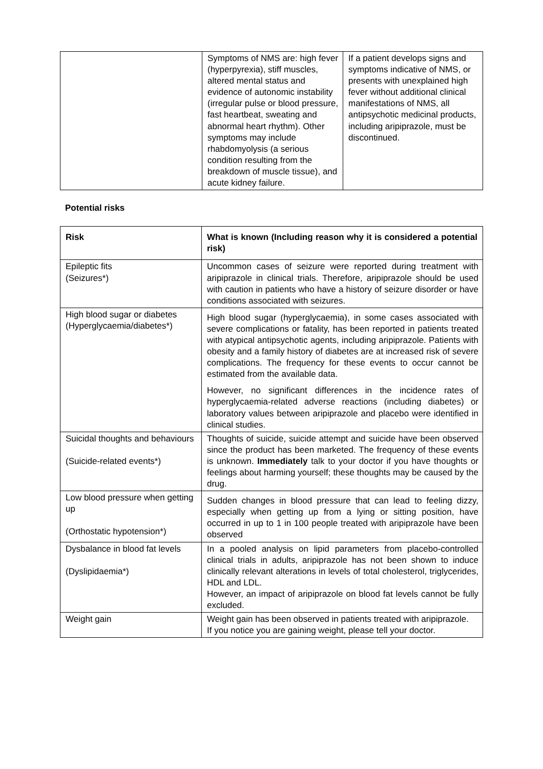| | Symptoms of NMS are: high fever (hyperpyrexia), stiff muscles, altered mental status and evidence of autonomic instability (irregular pulse or blood pressure, fast heartbeat, sweating and abnormal heart rhythm). Other symptoms may include rhabdomyolysis (a serious condition resulting from the breakdown of muscle tissue), and acute kidney failure. | If a patient develops signs and symptoms indicative of NMS, or presents with unexplained high fever without additional clinical manifestations of NMS, all antipsychotic medicinal products, including aripiprazole, must be discontinued. |
Potential risks
| Risk | What is known (Including reason why it is considered a potential risk) |
| --- | --- |
| Epileptic fits (Seizures*) | Uncommon cases of seizure were reported during treatment with aripiprazole in clinical trials. Therefore, aripiprazole should be used with caution in patients who have a history of seizure disorder or have conditions associated with seizures. |
| High blood sugar or diabetes (Hyperglycaemia/diabetes*) | High blood sugar (hyperglycaemia), in some cases associated with severe complications or fatality, has been reported in patients treated with atypical antipsychotic agents, including aripiprazole. Patients with obesity and a family history of diabetes are at increased risk of severe complications. The frequency for these events to occur cannot be estimated from the available data. However, no significant differences in the incidence rates of hyperglycaemia-related adverse reactions (including diabetes) or laboratory values between aripiprazole and placebo were identified in clinical studies. |
| Suicidal thoughts and behaviours (Suicide-related events*) | Thoughts of suicide, suicide attempt and suicide have been observed since the product has been marketed. The frequency of these events is unknown. Immediately talk to your doctor if you have thoughts or feelings about harming yourself; these thoughts may be caused by the drug. |
| Low blood pressure when getting up (Orthostatic hypotension*) | Sudden changes in blood pressure that can lead to feeling dizzy, especially when getting up from a lying or sitting position, have occurred in up to 1 in 100 people treated with aripiprazole have been observed |
| Dysbalance in blood fat levels (Dyslipidaemia*) | In a pooled analysis on lipid parameters from placebo-controlled clinical trials in adults, aripiprazole has not been shown to induce clinically relevant alterations in levels of total cholesterol, triglycerides, HDL and LDL. However, an impact of aripiprazole on blood fat levels cannot be fully excluded. |
| Weight gain | Weight gain has been observed in patients treated with aripiprazole. If you notice you are gaining weight, please tell your doctor. |